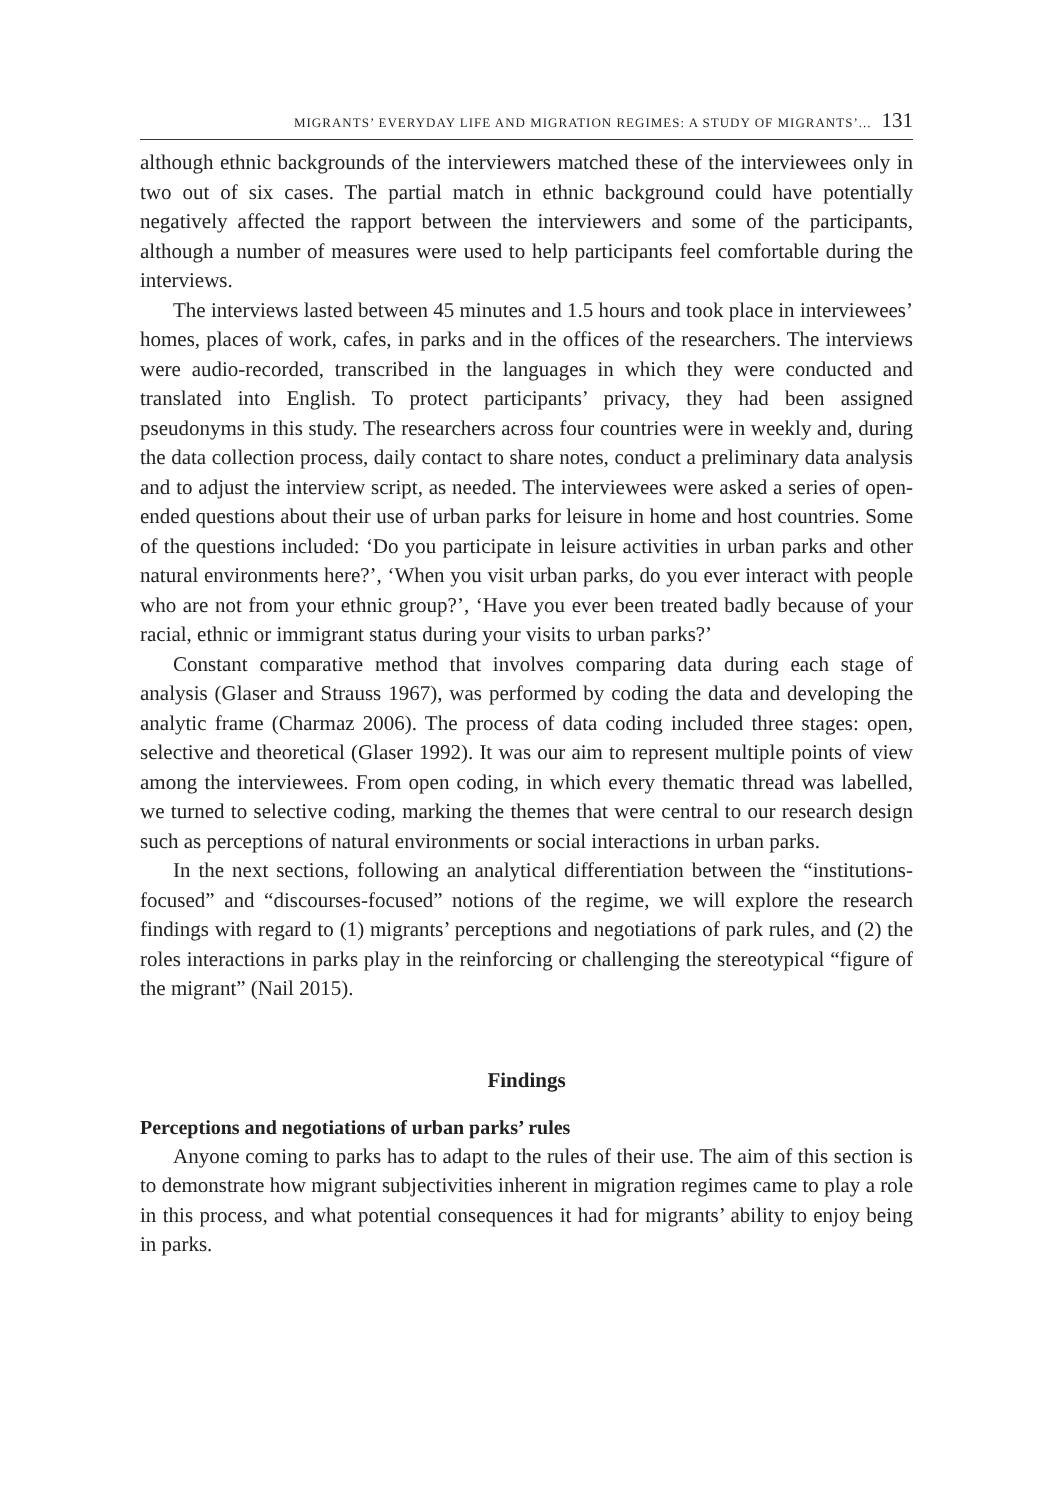MIGRANTS’ EVERYDAY LIFE AND MIGRATION REGIMES: A STUDY OF MIGRANTS’... 131
although ethnic backgrounds of the interviewers matched these of the interviewees only in two out of six cases. The partial match in ethnic background could have potentially negatively affected the rapport between the interviewers and some of the participants, although a number of measures were used to help participants feel comfortable during the interviews.
The interviews lasted between 45 minutes and 1.5 hours and took place in interviewees’ homes, places of work, cafes, in parks and in the offices of the researchers. The interviews were audio-recorded, transcribed in the languages in which they were conducted and translated into English. To protect participants’ privacy, they had been assigned pseudonyms in this study. The researchers across four countries were in weekly and, during the data collection process, daily contact to share notes, conduct a preliminary data analysis and to adjust the interview script, as needed. The interviewees were asked a series of open-ended questions about their use of urban parks for leisure in home and host countries. Some of the questions included: ‘Do you participate in leisure activities in urban parks and other natural environments here?’, ‘When you visit urban parks, do you ever interact with people who are not from your ethnic group?’, ‘Have you ever been treated badly because of your racial, ethnic or immigrant status during your visits to urban parks?’
Constant comparative method that involves comparing data during each stage of analysis (Glaser and Strauss 1967), was performed by coding the data and developing the analytic frame (Charmaz 2006). The process of data coding included three stages: open, selective and theoretical (Glaser 1992). It was our aim to represent multiple points of view among the interviewees. From open coding, in which every thematic thread was labelled, we turned to selective coding, marking the themes that were central to our research design such as perceptions of natural environments or social interactions in urban parks.
In the next sections, following an analytical differentiation between the “institutions-focused” and “discourses-focused” notions of the regime, we will explore the research findings with regard to (1) migrants’ perceptions and negotiations of park rules, and (2) the roles interactions in parks play in the reinforcing or challenging the stereotypical “figure of the migrant” (Nail 2015).
Findings
Perceptions and negotiations of urban parks’ rules
Anyone coming to parks has to adapt to the rules of their use. The aim of this section is to demonstrate how migrant subjectivities inherent in migration regimes came to play a role in this process, and what potential consequences it had for migrants’ ability to enjoy being in parks.